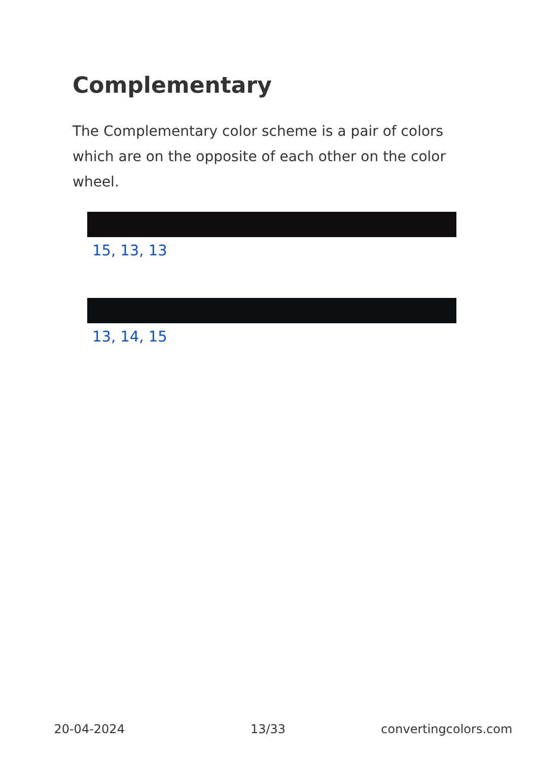Complementary
The Complementary color scheme is a pair of colors which are on the opposite of each other on the color wheel.
15, 13, 13
13, 14, 15
20-04-2024 13/33 convertingcolors.com